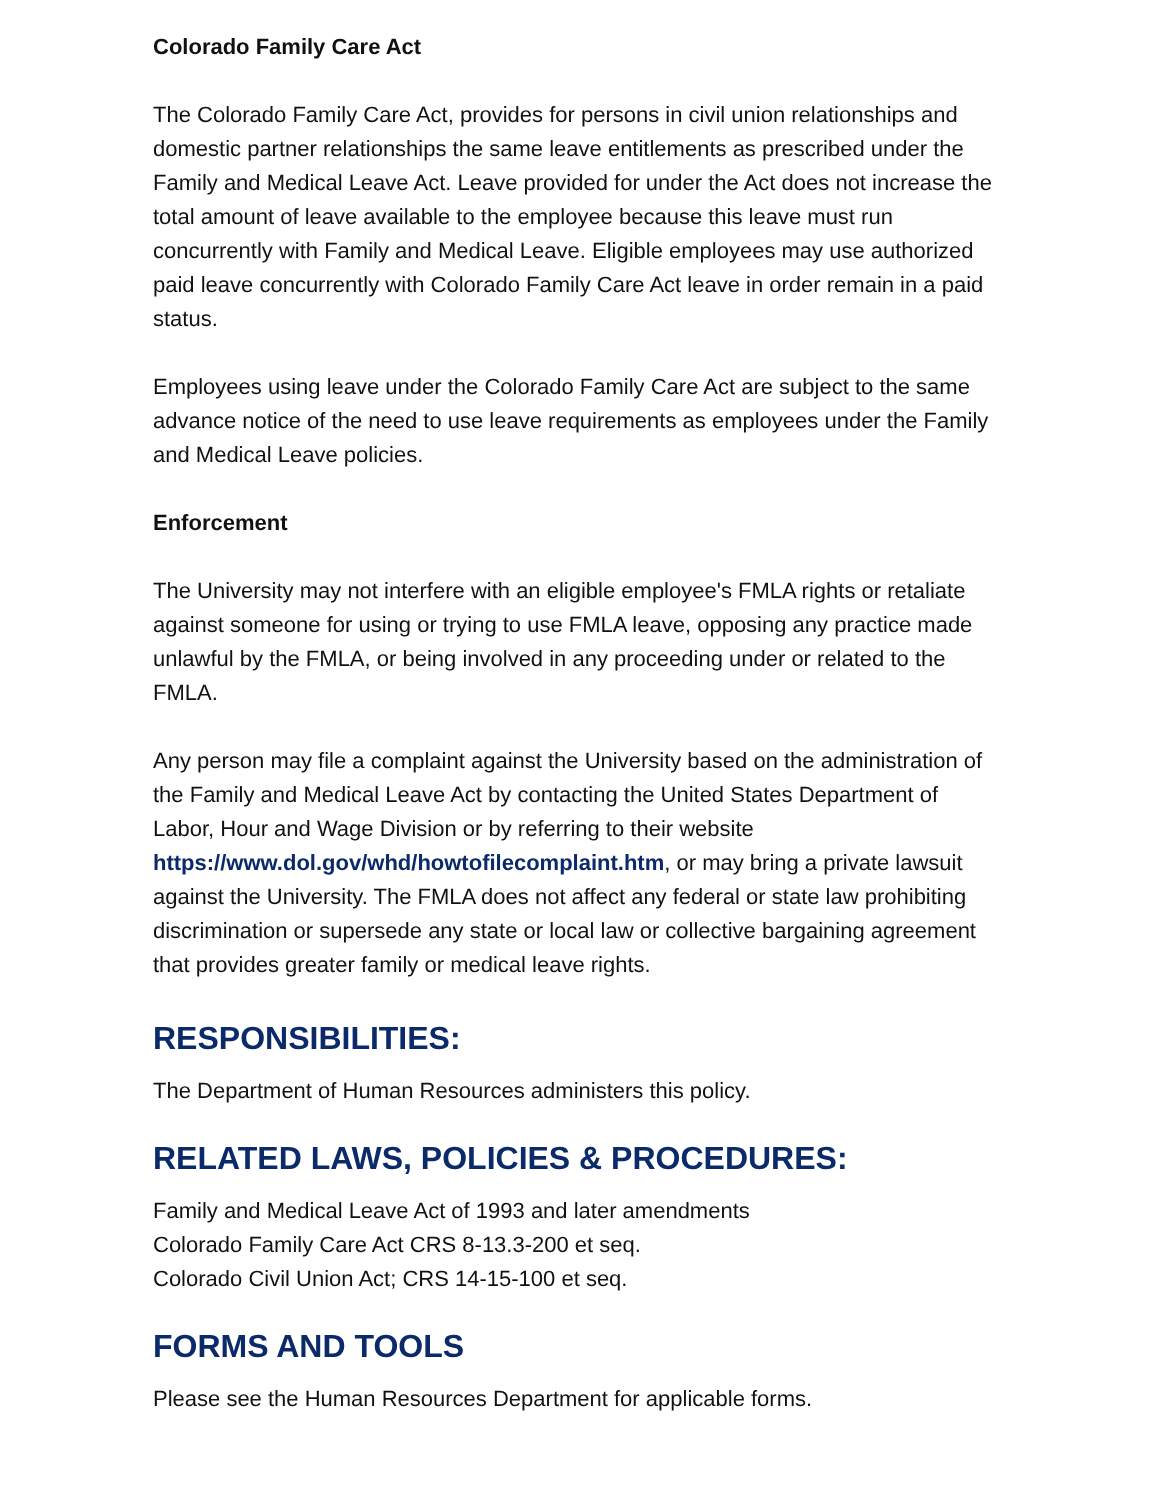Colorado Family Care Act
The Colorado Family Care Act, provides for persons in civil union relationships and domestic partner relationships the same leave entitlements as prescribed under the Family and Medical Leave Act. Leave provided for under the Act does not increase the total amount of leave available to the employee because this leave must run concurrently with Family and Medical Leave. Eligible employees may use authorized paid leave concurrently with Colorado Family Care Act leave in order remain in a paid status.
Employees using leave under the Colorado Family Care Act are subject to the same advance notice of the need to use leave requirements as employees under the Family and Medical Leave policies.
Enforcement
The University may not interfere with an eligible employee's FMLA rights or retaliate against someone for using or trying to use FMLA leave, opposing any practice made unlawful by the FMLA, or being involved in any proceeding under or related to the FMLA.
Any person may file a complaint against the University based on the administration of the Family and Medical Leave Act by contacting the United States Department of Labor, Hour and Wage Division or by referring to their website https://www.dol.gov/whd/howtofilecomplaint.htm, or may bring a private lawsuit against the University. The FMLA does not affect any federal or state law prohibiting discrimination or supersede any state or local law or collective bargaining agreement that provides greater family or medical leave rights.
RESPONSIBILITIES:
The Department of Human Resources administers this policy.
RELATED LAWS, POLICIES & PROCEDURES:
Family and Medical Leave Act of 1993 and later amendments
Colorado Family Care Act CRS 8-13.3-200 et seq.
Colorado Civil Union Act; CRS 14-15-100 et seq.
FORMS AND TOOLS
Please see the Human Resources Department for applicable forms.